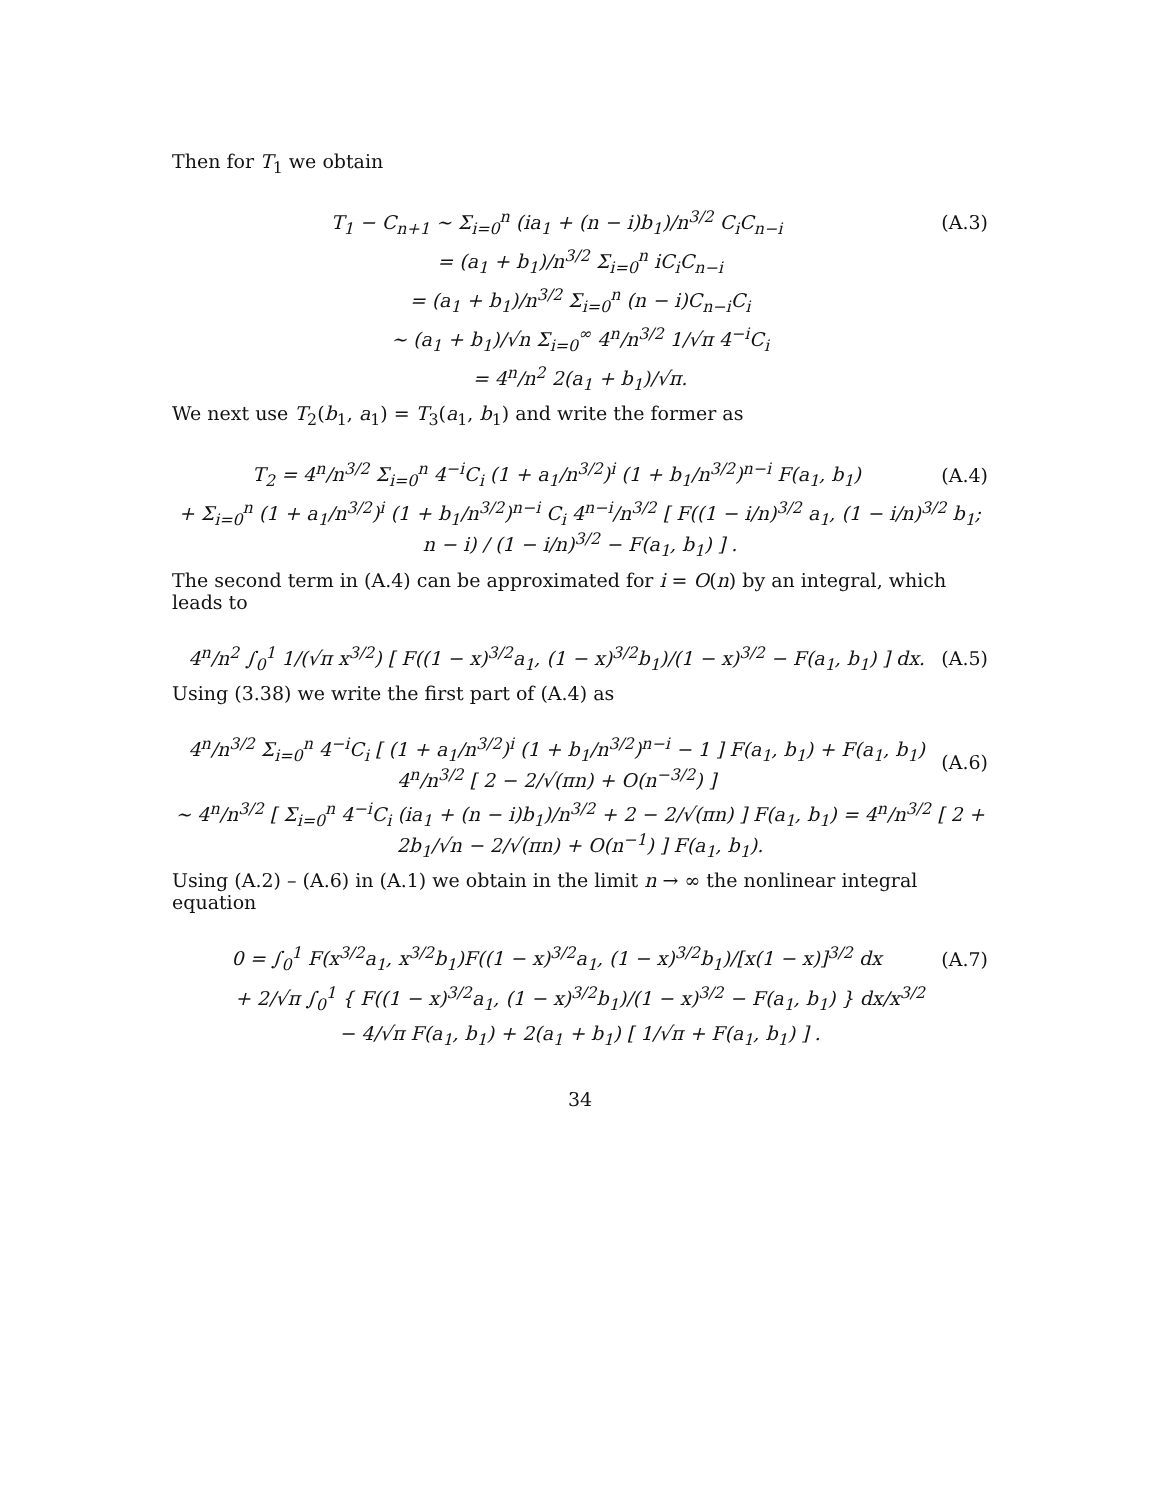Then for T<sub>1</sub> we obtain
T<sub>1</sub> − C<sub>n+1</sub> ∼ Σ<sub>i=0</sub><sup>n</sup> (ia<sub>1</sub> + (n − i)b<sub>1</sub>)/n<sup>3/2</sup> C<sub>i</sub>C<sub>n−i</sub>
(A.3)
= (a<sub>1</sub> + b<sub>1</sub>)/n<sup>3/2</sup> Σ<sub>i=0</sub><sup>n</sup> iC<sub>i</sub>C<sub>n−i</sub>
= (a<sub>1</sub> + b<sub>1</sub>)/n<sup>3/2</sup> Σ<sub>i=0</sub><sup>n</sup> (n − i)C<sub>n−i</sub>C<sub>i</sub>
∼ (a<sub>1</sub> + b<sub>1</sub>)/√n Σ<sub>i=0</sub><sup>∞</sup> 4<sup>n</sup>/n<sup>3/2</sup> 1/√π 4<sup>−i</sup>C<sub>i</sub>
= 4<sup>n</sup>/n<sup>2</sup> 2(a<sub>1</sub> + b<sub>1</sub>)/√π.
We next use T<sub>2</sub>(b<sub>1</sub>, a<sub>1</sub>) = T<sub>3</sub>(a<sub>1</sub>, b<sub>1</sub>) and write the former as
T<sub>2</sub> = 4<sup>n</sup>/n<sup>3/2</sup> Σ<sub>i=0</sub><sup>n</sup> 4<sup>−i</sup>C<sub>i</sub> (1 + a<sub>1</sub>/n<sup>3/2</sup>)<sup>i</sup> (1 + b<sub>1</sub>/n<sup>3/2</sup>)<sup>n−i</sup> F(a<sub>1</sub>, b<sub>1</sub>)
(A.4)
+ Σ<sub>i=0</sub><sup>n</sup> (1 + a<sub>1</sub>/n<sup>3/2</sup>)<sup>i</sup> (1 + b<sub>1</sub>/n<sup>3/2</sup>)<sup>n−i</sup> C<sub>i</sub> 4<sup>n−i</sup>/n<sup>3/2</sup> [ F((1 − i/n)<sup>3/2</sup> a<sub>1</sub>, (1 − i/n)<sup>3/2</sup> b<sub>1</sub>; n − i) / (1 − i/n)<sup>3/2</sup> − F(a<sub>1</sub>, b<sub>1</sub>) ] .
The second term in (A.4) can be approximated for i = O(n) by an integral, which leads to
4<sup>n</sup>/n<sup>2</sup> ∫<sub>0</sub><sup>1</sup> 1/(√π x<sup>3/2</sup>) [ F((1 − x)<sup>3/2</sup>a<sub>1</sub>, (1 − x)<sup>3/2</sup>b<sub>1</sub>)/(1 − x)<sup>3/2</sup> − F(a<sub>1</sub>, b<sub>1</sub>) ] dx.
(A.5)
Using (3.38) we write the first part of (A.4) as
4<sup>n</sup>/n<sup>3/2</sup> Σ<sub>i=0</sub><sup>n</sup> 4<sup>−i</sup>C<sub>i</sub> [ (1 + a<sub>1</sub>/n<sup>3/2</sup>)<sup>i</sup> (1 + b<sub>1</sub>/n<sup>3/2</sup>)<sup>n−i</sup> − 1 ] F(a<sub>1</sub>, b<sub>1</sub>) + F(a<sub>1</sub>, b<sub>1</sub>) 4<sup>n</sup>/n<sup>3/2</sup> [ 2 − 2/√(πn) + O(n<sup>−3/2</sup>) ]
(A.6)
∼ 4<sup>n</sup>/n<sup>3/2</sup> [ Σ<sub>i=0</sub><sup>n</sup> 4<sup>−i</sup>C<sub>i</sub> (ia<sub>1</sub> + (n − i)b<sub>1</sub>)/n<sup>3/2</sup> + 2 − 2/√(πn) ] F(a<sub>1</sub>, b<sub>1</sub>) = 4<sup>n</sup>/n<sup>3/2</sup> [ 2 + 2b<sub>1</sub>/√n − 2/√(πn) + O(n<sup>−1</sup>) ] F(a<sub>1</sub>, b<sub>1</sub>).
Using (A.2) – (A.6) in (A.1) we obtain in the limit n → ∞ the nonlinear integral equation
0 = ∫<sub>0</sub><sup>1</sup> F(x<sup>3/2</sup>a<sub>1</sub>, x<sup>3/2</sup>b<sub>1</sub>)F((1 − x)<sup>3/2</sup>a<sub>1</sub>, (1 − x)<sup>3/2</sup>b<sub>1</sub>)/[x(1 − x)]<sup>3/2</sup> dx
(A.7)
+ 2/√π ∫<sub>0</sub><sup>1</sup> { F((1 − x)<sup>3/2</sup>a<sub>1</sub>, (1 − x)<sup>3/2</sup>b<sub>1</sub>)/(1 − x)<sup>3/2</sup> − F(a<sub>1</sub>, b<sub>1</sub>) } dx/x<sup>3/2</sup>
− 4/√π F(a<sub>1</sub>, b<sub>1</sub>) + 2(a<sub>1</sub> + b<sub>1</sub>) [ 1/√π + F(a<sub>1</sub>, b<sub>1</sub>) ] .
34